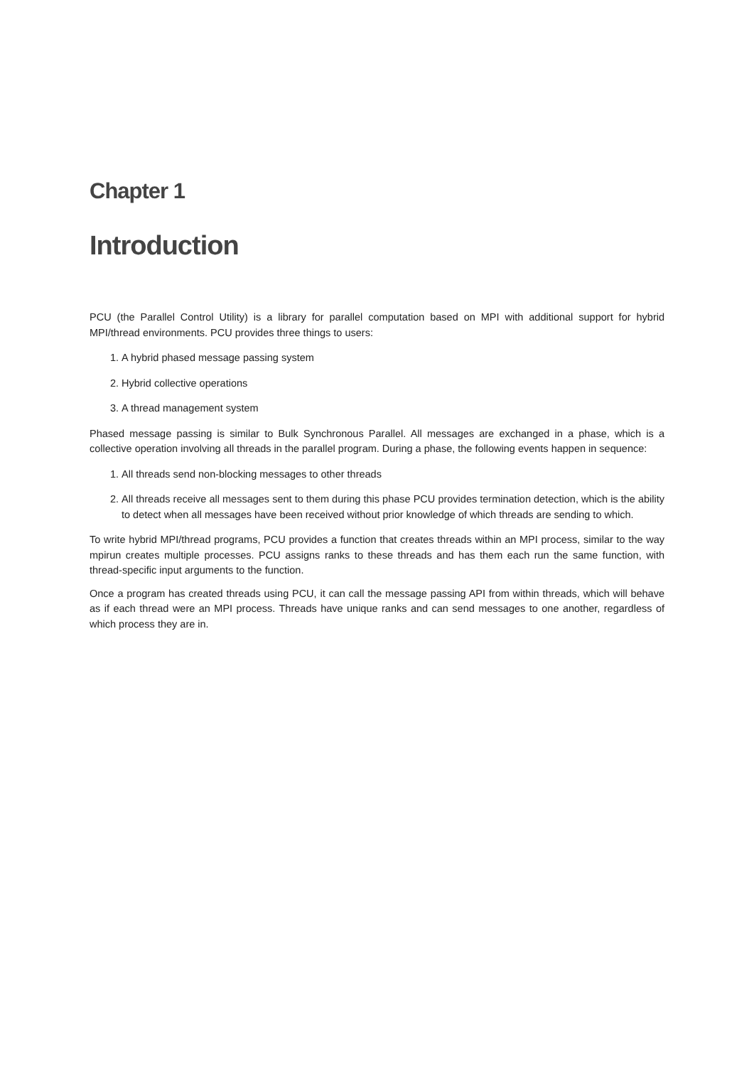Chapter 1
Introduction
PCU (the Parallel Control Utility) is a library for parallel computation based on MPI with additional support for hybrid MPI/thread environments. PCU provides three things to users:
1. A hybrid phased message passing system
2. Hybrid collective operations
3. A thread management system
Phased message passing is similar to Bulk Synchronous Parallel. All messages are exchanged in a phase, which is a collective operation involving all threads in the parallel program. During a phase, the following events happen in sequence:
1. All threads send non-blocking messages to other threads
2. All threads receive all messages sent to them during this phase PCU provides termination detection, which is the ability to detect when all messages have been received without prior knowledge of which threads are sending to which.
To write hybrid MPI/thread programs, PCU provides a function that creates threads within an MPI process, similar to the way mpirun creates multiple processes. PCU assigns ranks to these threads and has them each run the same function, with thread-specific input arguments to the function.
Once a program has created threads using PCU, it can call the message passing API from within threads, which will behave as if each thread were an MPI process. Threads have unique ranks and can send messages to one another, regardless of which process they are in.